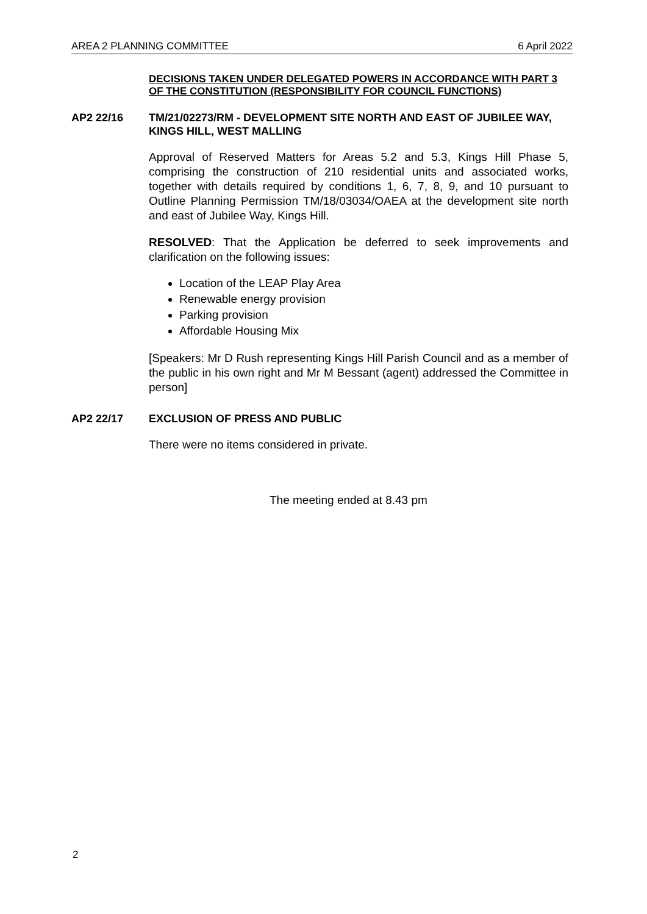AREA 2 PLANNING COMMITTEE 6 April 2022
DECISIONS TAKEN UNDER DELEGATED POWERS IN ACCORDANCE WITH PART 3 OF THE CONSTITUTION (RESPONSIBILITY FOR COUNCIL FUNCTIONS)
AP2 22/16 TM/21/02273/RM - DEVELOPMENT SITE NORTH AND EAST OF JUBILEE WAY, KINGS HILL, WEST MALLING
Approval of Reserved Matters for Areas 5.2 and 5.3, Kings Hill Phase 5, comprising the construction of 210 residential units and associated works, together with details required by conditions 1, 6, 7, 8, 9, and 10 pursuant to Outline Planning Permission TM/18/03034/OAEA at the development site north and east of Jubilee Way, Kings Hill.
RESOLVED: That the Application be deferred to seek improvements and clarification on the following issues:
Location of the LEAP Play Area
Renewable energy provision
Parking provision
Affordable Housing Mix
[Speakers: Mr D Rush representing Kings Hill Parish Council and as a member of the public in his own right and Mr M Bessant (agent) addressed the Committee in person]
AP2 22/17 EXCLUSION OF PRESS AND PUBLIC
There were no items considered in private.
The meeting ended at 8.43 pm
2